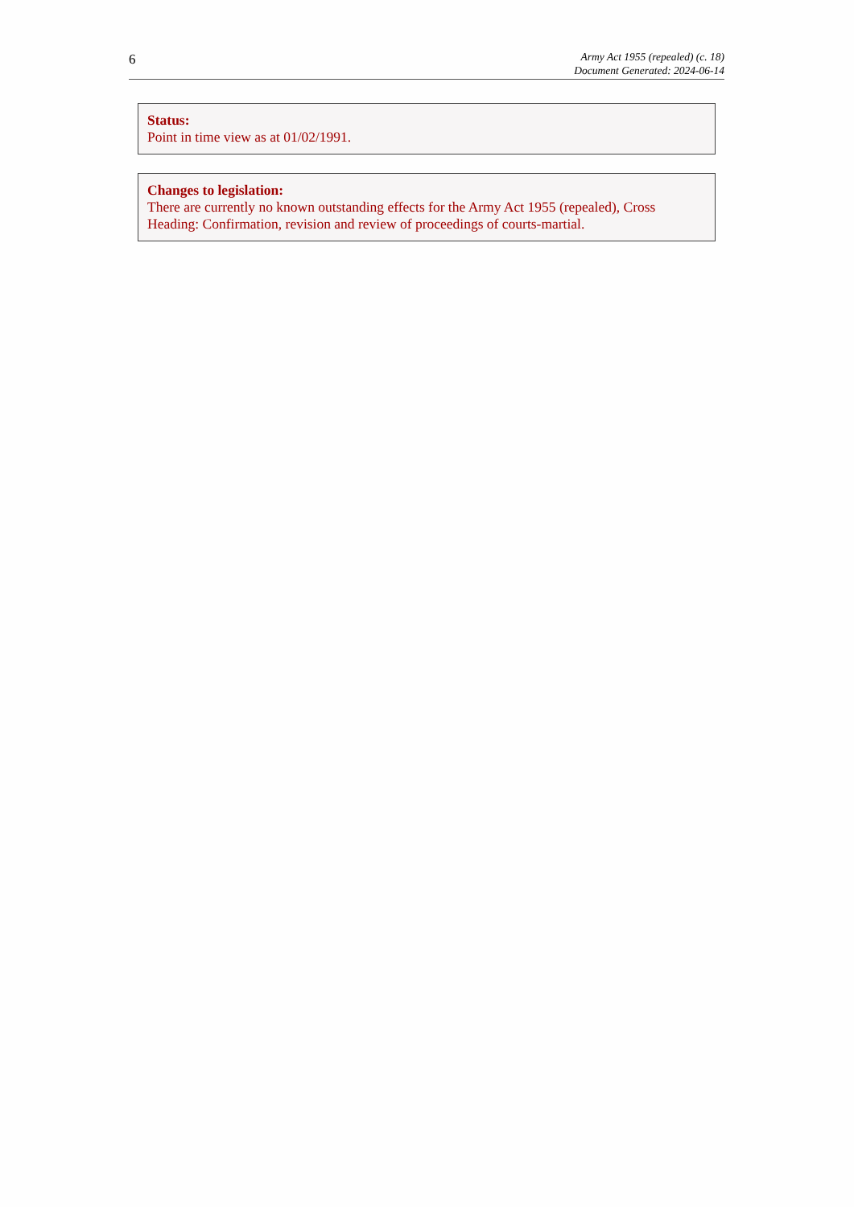6
Army Act 1955 (repealed) (c. 18)
Document Generated: 2024-06-14
Status:
Point in time view as at 01/02/1991.
Changes to legislation:
There are currently no known outstanding effects for the Army Act 1955 (repealed), Cross Heading: Confirmation, revision and review of proceedings of courts-martial.